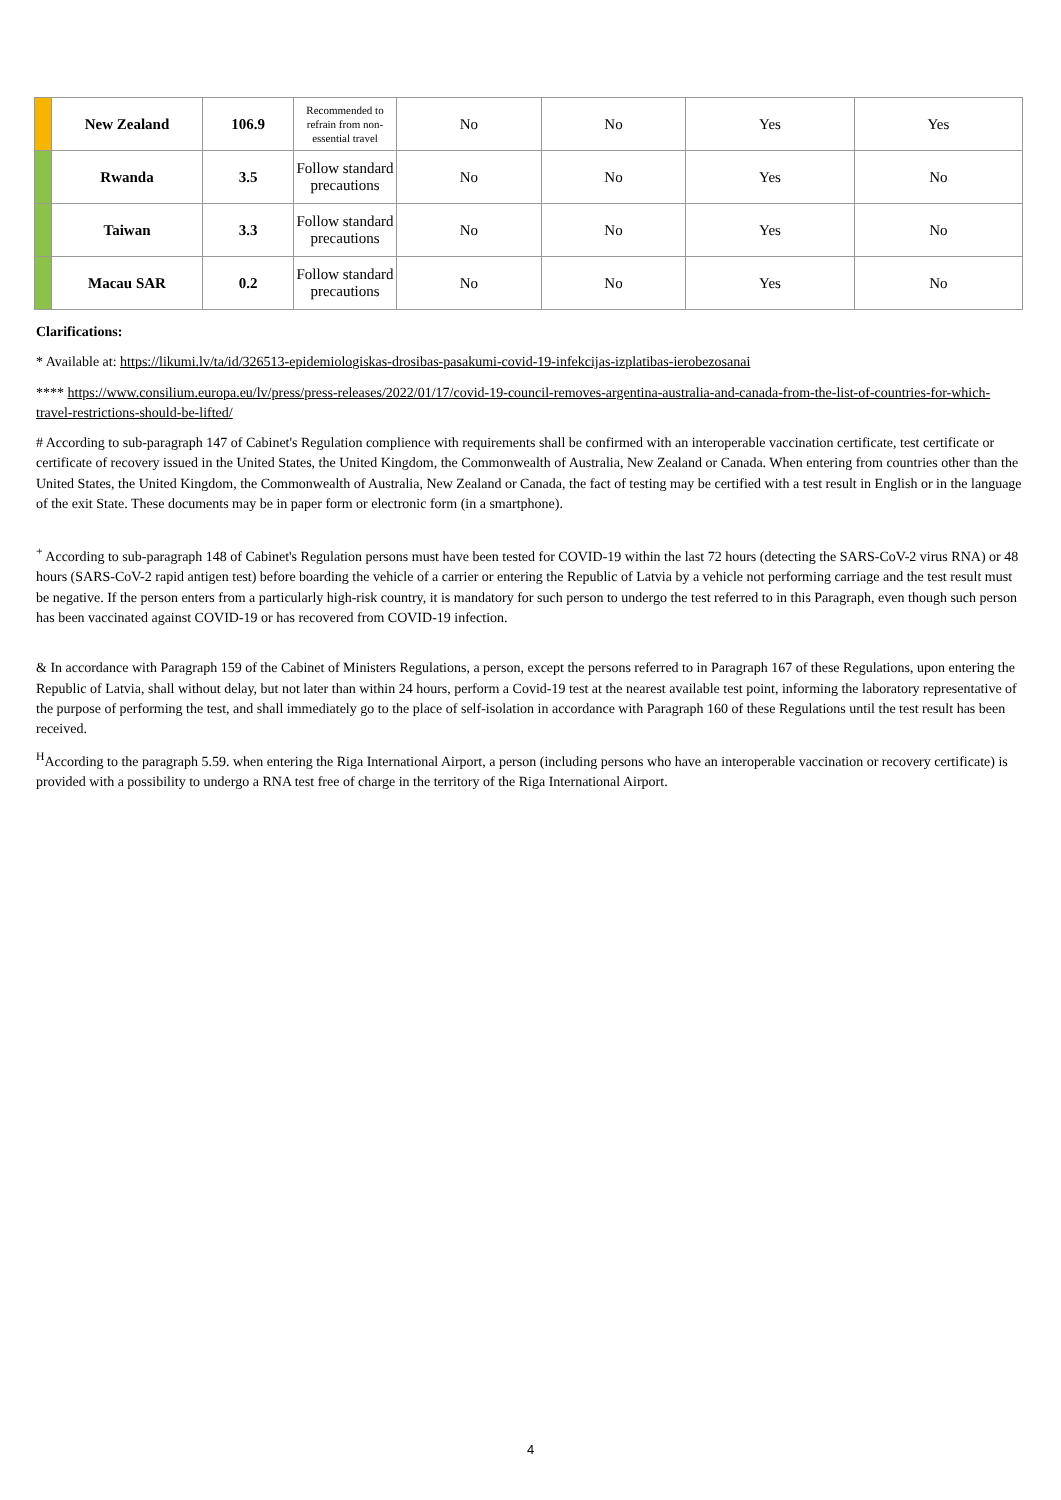| | New Zealand | 106.9 | Recommended to refrain from non-essential travel | No | No | Yes | Yes |
| | Rwanda | 3.5 | Follow standard precautions | No | No | Yes | No |
| | Taiwan | 3.3 | Follow standard precautions | No | No | Yes | No |
| | Macau SAR | 0.2 | Follow standard precautions | No | No | Yes | No |
Clarifications:
* Available at: https://likumi.lv/ta/id/326513-epidemiologiskas-drosibas-pasakumi-covid-19-infekcijas-izplatibas-ierobezosanai
**** https://www.consilium.europa.eu/lv/press/press-releases/2022/01/17/covid-19-council-removes-argentina-australia-and-canada-from-the-list-of-countries-for-which-travel-restrictions-should-be-lifted/
# According to sub-paragraph 147 of Cabinet's Regulation complience with requirements shall be confirmed with an interoperable vaccination certificate, test certificate or certificate of recovery issued in the United States, the United Kingdom, the Commonwealth of Australia, New Zealand or Canada. When entering from countries other than the United States, the United Kingdom, the Commonwealth of Australia, New Zealand or Canada, the fact of testing may be certified with a test result in English or in the language of the exit State. These documents may be in paper form or electronic form (in a smartphone).
<sup>+</sup> According to sub-paragraph 148 of Cabinet's Regulation persons must have been tested for COVID-19 within the last 72 hours (detecting the SARS-CoV-2 virus RNA) or 48 hours (SARS-CoV-2 rapid antigen test) before boarding the vehicle of a carrier or entering the Republic of Latvia by a vehicle not performing carriage and the test result must be negative. If the person enters from a particularly high-risk country, it is mandatory for such person to undergo the test referred to in this Paragraph, even though such person has been vaccinated against COVID-19 or has recovered from COVID-19 infection.
& In accordance with Paragraph 159 of the Cabinet of Ministers Regulations, a person, except the persons referred to in Paragraph 167 of these Regulations, upon entering the Republic of Latvia, shall without delay, but not later than within 24 hours, perform a Covid-19 test at the nearest available test point, informing the laboratory representative of the purpose of performing the test, and shall immediately go to the place of self-isolation in accordance with Paragraph 160 of these Regulations until the test result has been received.
<sup>H</sup>According to the paragraph 5.59. when entering the Riga International Airport, a person (including persons who have an interoperable vaccination or recovery certificate) is provided with a possibility to undergo a RNA test free of charge in the territory of the Riga International Airport.
4